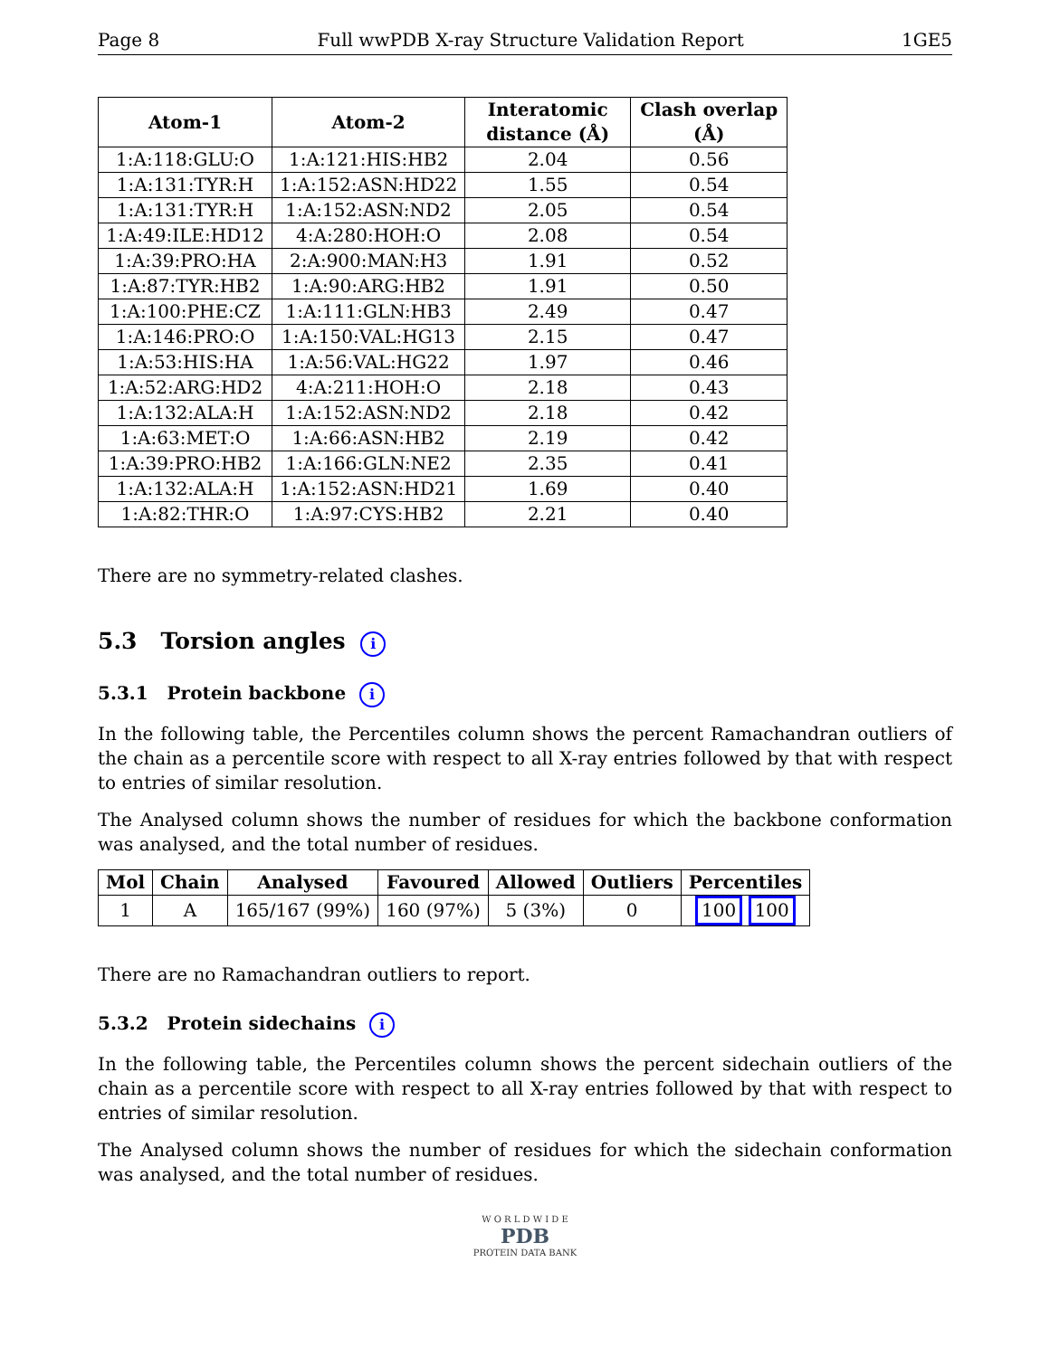Page 8 Full wwPDB X-ray Structure Validation Report 1GE5
| Atom-1 | Atom-2 | Interatomic distance (Å) | Clash overlap (Å) |
| --- | --- | --- | --- |
| 1:A:118:GLU:O | 1:A:121:HIS:HB2 | 2.04 | 0.56 |
| 1:A:131:TYR:H | 1:A:152:ASN:HD22 | 1.55 | 0.54 |
| 1:A:131:TYR:H | 1:A:152:ASN:ND2 | 2.05 | 0.54 |
| 1:A:49:ILE:HD12 | 4:A:280:HOH:O | 2.08 | 0.54 |
| 1:A:39:PRO:HA | 2:A:900:MAN:H3 | 1.91 | 0.52 |
| 1:A:87:TYR:HB2 | 1:A:90:ARG:HB2 | 1.91 | 0.50 |
| 1:A:100:PHE:CZ | 1:A:111:GLN:HB3 | 2.49 | 0.47 |
| 1:A:146:PRO:O | 1:A:150:VAL:HG13 | 2.15 | 0.47 |
| 1:A:53:HIS:HA | 1:A:56:VAL:HG22 | 1.97 | 0.46 |
| 1:A:52:ARG:HD2 | 4:A:211:HOH:O | 2.18 | 0.43 |
| 1:A:132:ALA:H | 1:A:152:ASN:ND2 | 2.18 | 0.42 |
| 1:A:63:MET:O | 1:A:66:ASN:HB2 | 2.19 | 0.42 |
| 1:A:39:PRO:HB2 | 1:A:166:GLN:NE2 | 2.35 | 0.41 |
| 1:A:132:ALA:H | 1:A:152:ASN:HD21 | 1.69 | 0.40 |
| 1:A:82:THR:O | 1:A:97:CYS:HB2 | 2.21 | 0.40 |
There are no symmetry-related clashes.
5.3 Torsion angles i
5.3.1 Protein backbone i
In the following table, the Percentiles column shows the percent Ramachandran outliers of the chain as a percentile score with respect to all X-ray entries followed by that with respect to entries of similar resolution.
The Analysed column shows the number of residues for which the backbone conformation was analysed, and the total number of residues.
| Mol | Chain | Analysed | Favoured | Allowed | Outliers | Percentiles |
| --- | --- | --- | --- | --- | --- | --- |
| 1 | A | 165/167 (99%) | 160 (97%) | 5 (3%) | 0 | 100 100 |
There are no Ramachandran outliers to report.
5.3.2 Protein sidechains i
In the following table, the Percentiles column shows the percent sidechain outliers of the chain as a percentile score with respect to all X-ray entries followed by that with respect to entries of similar resolution.
The Analysed column shows the number of residues for which the sidechain conformation was analysed, and the total number of residues.
W O R L D W I D E
PDB
PROTEIN DATA BANK